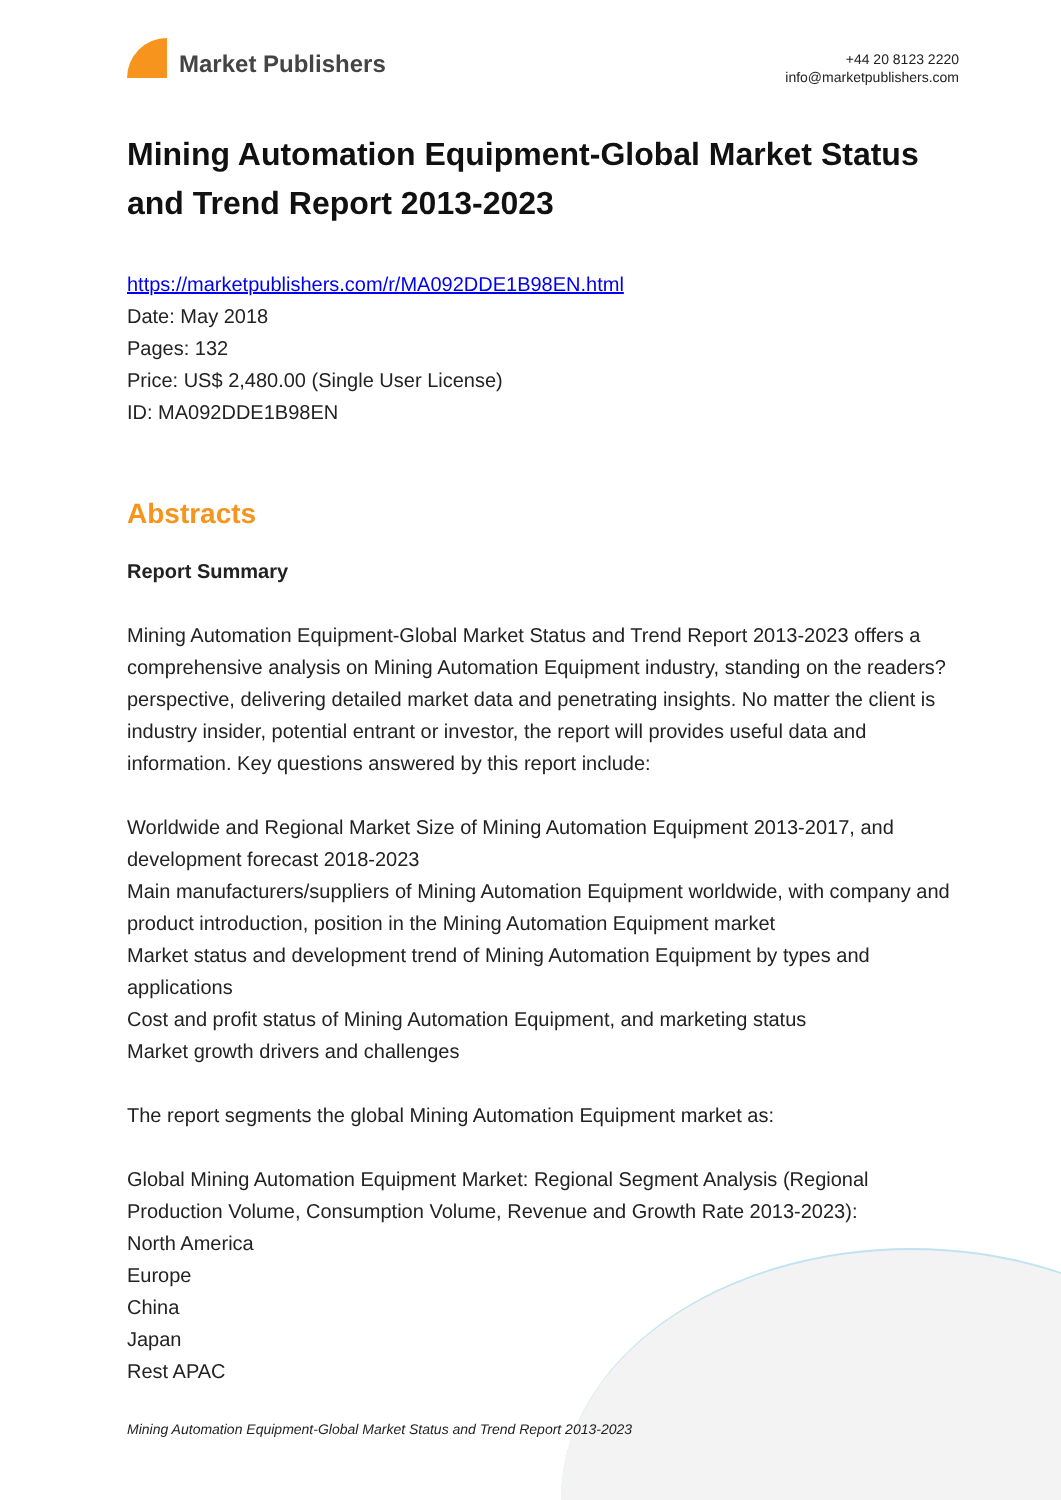Market Publishers
+44 20 8123 2220
info@marketpublishers.com
Mining Automation Equipment-Global Market Status and Trend Report 2013-2023
https://marketpublishers.com/r/MA092DDE1B98EN.html
Date: May 2018
Pages: 132
Price: US$ 2,480.00 (Single User License)
ID: MA092DDE1B98EN
Abstracts
Report Summary
Mining Automation Equipment-Global Market Status and Trend Report 2013-2023 offers a comprehensive analysis on Mining Automation Equipment industry, standing on the readers? perspective, delivering detailed market data and penetrating insights. No matter the client is industry insider, potential entrant or investor, the report will provides useful data and information. Key questions answered by this report include:
Worldwide and Regional Market Size of Mining Automation Equipment 2013-2017, and development forecast 2018-2023
Main manufacturers/suppliers of Mining Automation Equipment worldwide, with company and product introduction, position in the Mining Automation Equipment market
Market status and development trend of Mining Automation Equipment by types and applications
Cost and profit status of Mining Automation Equipment, and marketing status
Market growth drivers and challenges
The report segments the global Mining Automation Equipment market as:
Global Mining Automation Equipment Market: Regional Segment Analysis (Regional Production Volume, Consumption Volume, Revenue and Growth Rate 2013-2023):
North America
Europe
China
Japan
Rest APAC
Mining Automation Equipment-Global Market Status and Trend Report 2013-2023